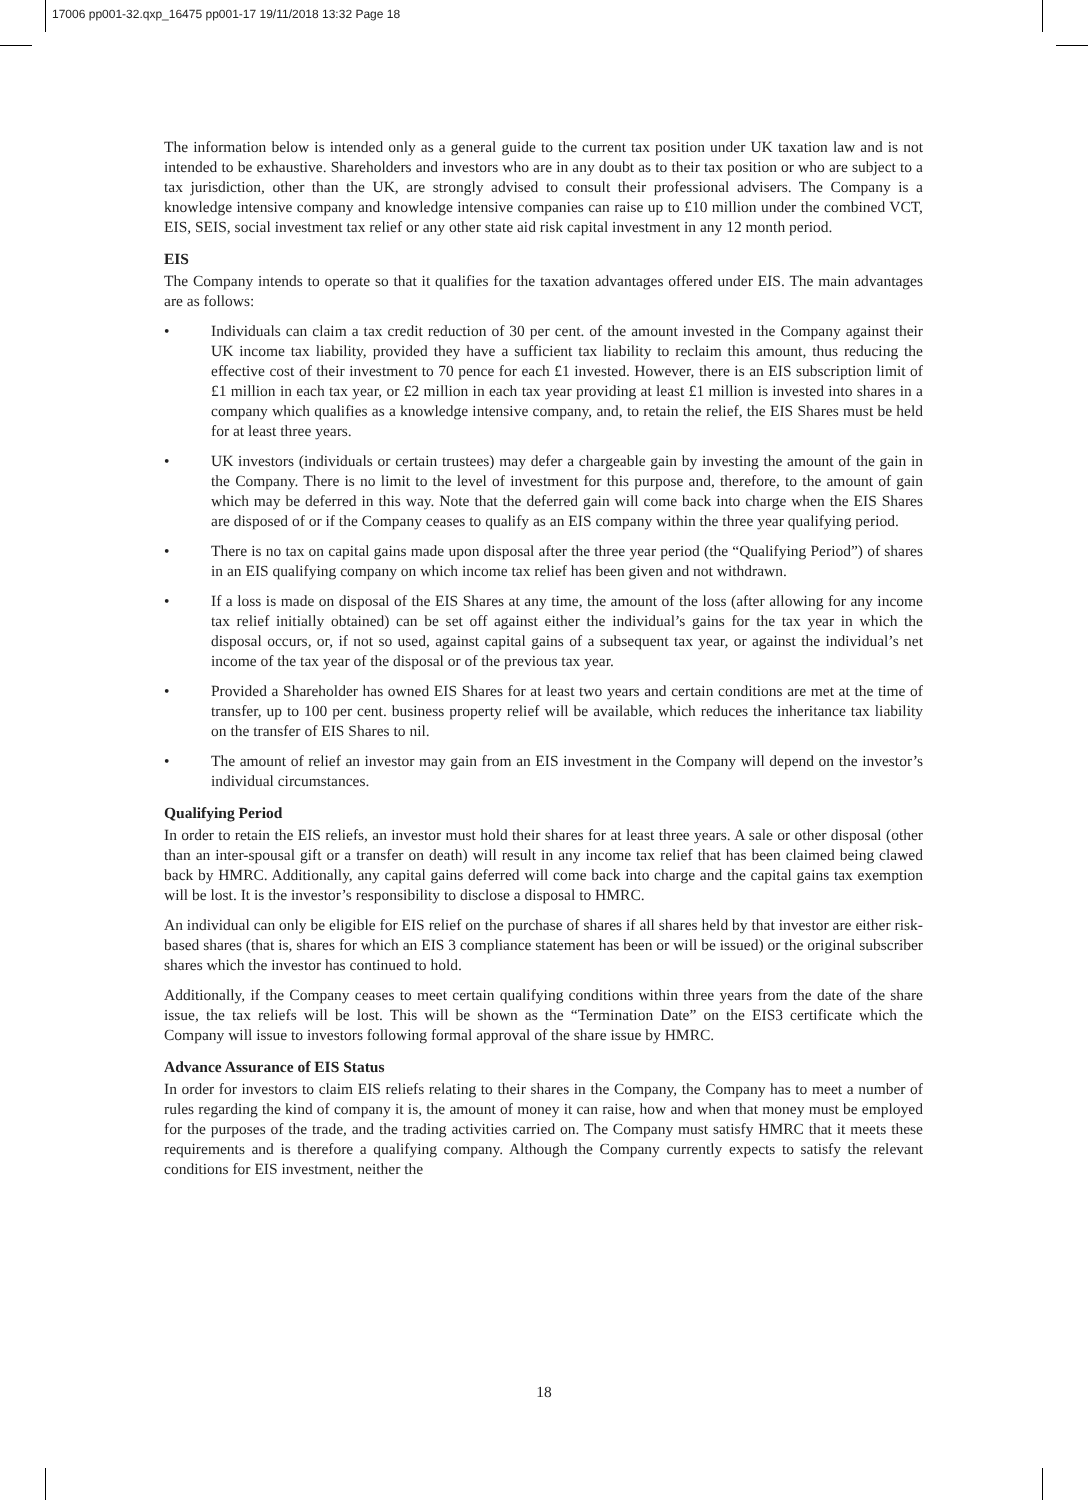17006 pp001-32.qxp_16475 pp001-17 19/11/2018 13:32 Page 18
The information below is intended only as a general guide to the current tax position under UK taxation law and is not intended to be exhaustive. Shareholders and investors who are in any doubt as to their tax position or who are subject to a tax jurisdiction, other than the UK, are strongly advised to consult their professional advisers. The Company is a knowledge intensive company and knowledge intensive companies can raise up to £10 million under the combined VCT, EIS, SEIS, social investment tax relief or any other state aid risk capital investment in any 12 month period.
EIS
The Company intends to operate so that it qualifies for the taxation advantages offered under EIS. The main advantages are as follows:
• Individuals can claim a tax credit reduction of 30 per cent. of the amount invested in the Company against their UK income tax liability, provided they have a sufficient tax liability to reclaim this amount, thus reducing the effective cost of their investment to 70 pence for each £1 invested. However, there is an EIS subscription limit of £1 million in each tax year, or £2 million in each tax year providing at least £1 million is invested into shares in a company which qualifies as a knowledge intensive company, and, to retain the relief, the EIS Shares must be held for at least three years.
• UK investors (individuals or certain trustees) may defer a chargeable gain by investing the amount of the gain in the Company. There is no limit to the level of investment for this purpose and, therefore, to the amount of gain which may be deferred in this way. Note that the deferred gain will come back into charge when the EIS Shares are disposed of or if the Company ceases to qualify as an EIS company within the three year qualifying period.
• There is no tax on capital gains made upon disposal after the three year period (the “Qualifying Period”) of shares in an EIS qualifying company on which income tax relief has been given and not withdrawn.
• If a loss is made on disposal of the EIS Shares at any time, the amount of the loss (after allowing for any income tax relief initially obtained) can be set off against either the individual’s gains for the tax year in which the disposal occurs, or, if not so used, against capital gains of a subsequent tax year, or against the individual’s net income of the tax year of the disposal or of the previous tax year.
• Provided a Shareholder has owned EIS Shares for at least two years and certain conditions are met at the time of transfer, up to 100 per cent. business property relief will be available, which reduces the inheritance tax liability on the transfer of EIS Shares to nil.
• The amount of relief an investor may gain from an EIS investment in the Company will depend on the investor’s individual circumstances.
Qualifying Period
In order to retain the EIS reliefs, an investor must hold their shares for at least three years. A sale or other disposal (other than an inter-spousal gift or a transfer on death) will result in any income tax relief that has been claimed being clawed back by HMRC. Additionally, any capital gains deferred will come back into charge and the capital gains tax exemption will be lost. It is the investor’s responsibility to disclose a disposal to HMRC.
An individual can only be eligible for EIS relief on the purchase of shares if all shares held by that investor are either risk-based shares (that is, shares for which an EIS 3 compliance statement has been or will be issued) or the original subscriber shares which the investor has continued to hold.
Additionally, if the Company ceases to meet certain qualifying conditions within three years from the date of the share issue, the tax reliefs will be lost. This will be shown as the “Termination Date” on the EIS3 certificate which the Company will issue to investors following formal approval of the share issue by HMRC.
Advance Assurance of EIS Status
In order for investors to claim EIS reliefs relating to their shares in the Company, the Company has to meet a number of rules regarding the kind of company it is, the amount of money it can raise, how and when that money must be employed for the purposes of the trade, and the trading activities carried on. The Company must satisfy HMRC that it meets these requirements and is therefore a qualifying company. Although the Company currently expects to satisfy the relevant conditions for EIS investment, neither the
18